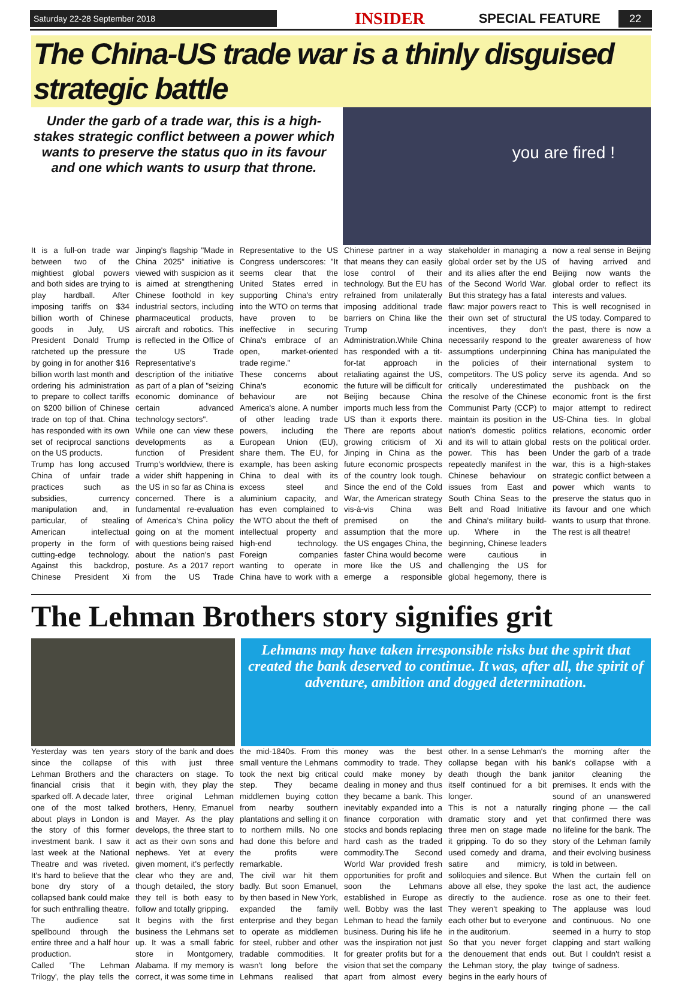Saturday 22-28 September 2018
INSIDER
SPECIAL FEATURE
22
The China-US trade war is a thinly disguised strategic battle
Under the garb of a trade war, this is a high-stakes strategic conflict between a power which wants to preserve the status quo in its favour and one which wants to usurp that throne.
you are fired !
It is a full-on trade war between two of the mightiest global powers and both sides are trying to play hardball. After imposing tariffs on $34 billion worth of Chinese goods in July, US President Donald Trump ratcheted up the pressure by going in for another $16 billion worth last month and ordering his administration to prepare to collect tariffs on $200 billion of Chinese trade on top of that. China has responded with its own set of reciprocal sanctions on the US products.
Trump has long accused China of unfair trade practices such as subsidies, currency manipulation and, in particular, of stealing American intellectual property in the form of cutting-edge technology. Against this backdrop, Chinese President Xi Jinping's flagship "Made in China 2025" initiative is viewed with suspicion as it is aimed at strengthening Chinese foothold in key industrial sectors, including pharmaceutical products, aircraft and robotics. This is reflected in the Office of the US Trade Representative's description of the initiative as part of a plan of "seizing economic dominance of certain advanced technology sectors".
While one can view these developments as a function of President Trump's worldview, there is a wider shift happening in the US in so far as China is concerned. There is a fundamental re-evaluation of America's China policy going on at the moment with questions being raised about the nation's past posture. As a 2017 report from the US Trade Representative to the US Congress underscores: "It seems clear that the United States erred in supporting China's entry into the WTO on terms that have proven to be ineffective in securing China's embrace of an open, market-oriented trade regime."
These concerns about China's economic behaviour are not America's alone. A number of other leading trade powers, including the European Union (EU), share them. The EU, for example, has been asking China to deal with its excess steel and aluminium capacity, and has even complained to the WTO about the theft of intellectual property and high-end technology. Foreign companies wanting to operate in China have to work with a Chinese partner in a way that means they can easily lose control of their technology. But the EU has refrained from unilaterally imposing additional trade barriers on China like the Trump Administration.While China has responded with a tit-for-tat approach in retaliating against the US, the future will be difficult for Beijing because China imports much less from the US than it exports there. There are reports about growing criticism of Xi Jinping in China as the future economic prospects of the country look tough. Since the end of the Cold War, the American strategy vis-à-vis China was premised on the assumption that the more the US engages China, the faster China would become more like the US and emerge a responsible stakeholder in managing a global order set by the US and its allies after the end of the Second World War. But this strategy has a fatal flaw: major powers react to their own set of structural incentives, they don't necessarily respond to the assumptions underpinning the policies of their competitors. The US policy critically underestimated the resolve of the Chinese Communist Party (CCP) to maintain its position in the nation's domestic politics and its will to attain global power. This has been repeatedly manifest in the Chinese behaviour on issues from East and South China Seas to the Belt and Road Initiative and China's military build-up. Where in the beginning, Chinese leaders were cautious in challenging the US for global hegemony, there is now a real sense in Beijing of having arrived and Beijing now wants the global order to reflect its interests and values.
This is well recognised in the US today. Compared to the past, there is now a greater awareness of how China has manipulated the international system to serve its agenda. And so the pushback on the economic front is the first major attempt to redirect US-China ties. In global relations, economic order rests on the political order. Under the garb of a trade war, this is a high-stakes strategic conflict between a power which wants to preserve the status quo in its favour and one which wants to usurp that throne. The rest is all theatre!
The Lehman Brothers story signifies grit
Lehmans may have taken irresponsible risks but the spirit that created the bank deserved to continue. It was, after all, the spirit of adventure, ambition and dogged determination.
Yesterday was ten years since the collapse of Lehman Brothers and the financial crisis that it sparked off. A decade later, one of the most talked about plays in London is the story of this former investment bank. I saw it last week at the National Theatre and was riveted. It's hard to believe that the bone dry story of a collapsed bank could make for such enthralling theatre. The audience sat spellbound through the entire three and a half hour production.
Called 'The Lehman Trilogy', the play tells the story of the bank and does this with just three characters on stage. To begin with, they play the three original Lehman brothers, Henry, Emanuel and Mayer. As the play develops, the three start to act as their own sons and nephews. Yet at every given moment, it's perfectly clear who they are and, though detailed, the story they tell is both easy to follow and totally gripping.
It begins with the first business the Lehmans set up. It was a small fabric store in Montgomery, Alabama. If my memory is correct, it was some time in the mid-1840s. From this small venture the Lehmans took the next big critical step. They became middlemen buying cotton from nearby southern plantations and selling it on to northern mills. No one had done this before and the profits were remarkable.
The civil war hit them badly. But soon Emanuel, by then based in New York, expanded the family enterprise and they began to operate as middlemen for steel, rubber and other tradable commodities. It wasn't long before the Lehmans realised that money was the best commodity to trade. They could make money by dealing in money and thus they became a bank. This inevitably expanded into a finance corporation with stocks and bonds replacing hard cash as the traded commodity.The Second World War provided fresh opportunities for profit and soon the Lehmans established in Europe as well. Bobby was the last Lehman to head the family business. During his life he was the inspiration not just for greater profits but for a vision that set the company apart from almost every other. In a sense Lehman's collapse began with his death though the bank itself continued for a bit longer.
This is not a naturally dramatic story and yet three men on stage made it gripping. To do so they used comedy and drama, satire and mimicry, soliloquies and silence. But above all else, they spoke directly to the audience. They weren't speaking to each other but to everyone in the auditorium.
So that you never forget the denouement that ends the Lehman story, the play begins in the early hours of the morning after the bank's collapse with a janitor cleaning the premises. It ends with the sound of an unanswered ringing phone — the call that confirmed there was no lifeline for the bank. The story of the Lehman family and their evolving business is told in between.
When the curtain fell on the last act, the audience rose as one to their feet. The applause was loud and continuous. No one seemed in a hurry to stop clapping and start walking out. But I couldn't resist a twinge of sadness.